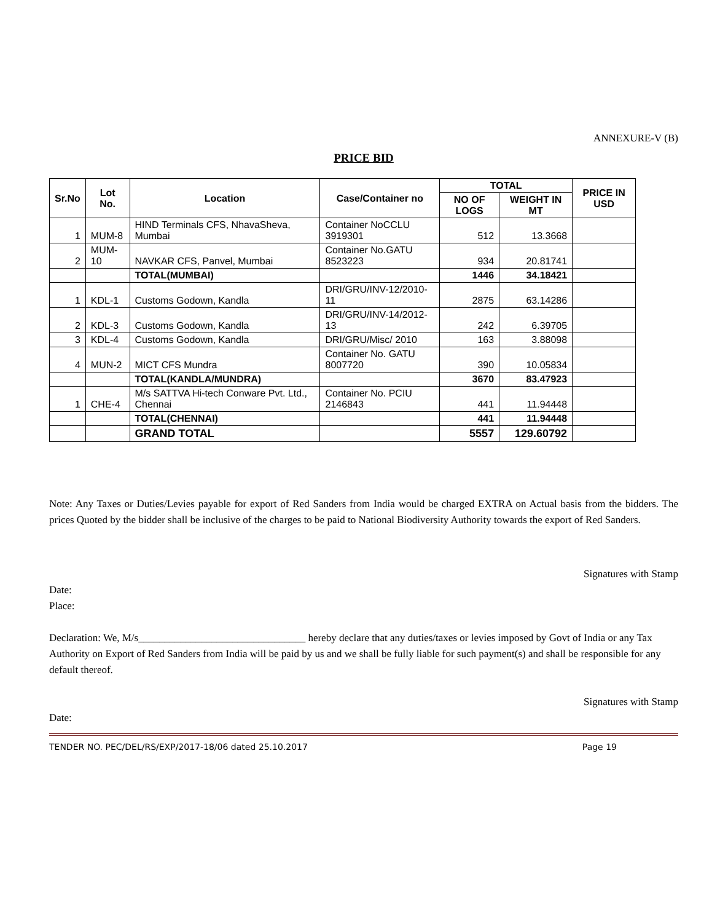ANNEXURE-V (B)
PRICE BID
| Sr.No | Lot No. | Location | Case/Container no | TOTAL | | PRICE IN USD |
| --- | --- | --- | --- | --- | --- | --- |
| | | | | NO OF LOGS | WEIGHT IN MT | |
| 1 | MUM-8 | HIND Terminals CFS, NhavaSheva, Mumbai | Container NoCCLU 3919301 | 512 | 13.3668 | |
| 2 | MUM-10 | NAVKAR CFS, Panvel, Mumbai | Container No.GATU 8523223 | 934 | 20.81741 | |
| | | TOTAL(MUMBAI) | | 1446 | 34.18421 | |
| 1 | KDL-1 | Customs Godown, Kandla | DRI/GRU/INV-12/2010-11 | 2875 | 63.14286 | |
| 2 | KDL-3 | Customs Godown, Kandla | DRI/GRU/INV-14/2012-13 | 242 | 6.39705 | |
| 3 | KDL-4 | Customs Godown, Kandla | DRI/GRU/Misc/ 2010 | 163 | 3.88098 | |
| 4 | MUN-2 | MICT CFS Mundra | Container No. GATU 8007720 | 390 | 10.05834 | |
| | | TOTAL(KANDLA/MUNDRA) | | 3670 | 83.47923 | |
| 1 | CHE-4 | M/s SATTVA Hi-tech Conware Pvt. Ltd., Chennai | Container No. PCIU 2146843 | 441 | 11.94448 | |
| | | TOTAL(CHENNAI) | | 441 | 11.94448 | |
| | | GRAND TOTAL | | 5557 | 129.60792 | |
Note: Any Taxes or Duties/Levies payable for export of Red Sanders from India would be charged EXTRA on Actual basis from the bidders. The prices Quoted by the bidder shall be inclusive of the charges to be paid to National Biodiversity Authority towards the export of Red Sanders.
Signatures with Stamp
Date:
Place:
Declaration: We, M/s________________________________ hereby declare that any duties/taxes or levies imposed by Govt of India or any Tax Authority on Export of Red Sanders from India will be paid by us and we shall be fully liable for such payment(s) and shall be responsible for any default thereof.
Signatures with Stamp
Date:
TENDER NO. PEC/DEL/RS/EXP/2017-18/06 dated 25.10.2017 Page 19